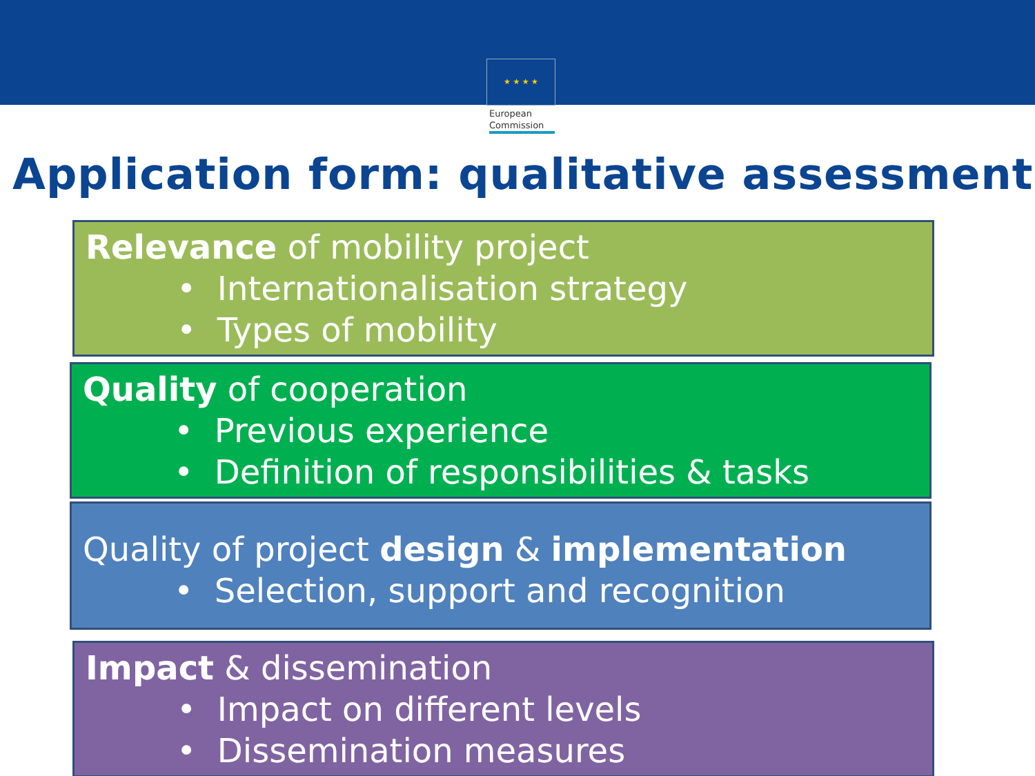★ ★ ★ ★
European
Commission
Application form: qualitative assessment
Relevance of mobility project
• Internationalisation strategy
• Types of mobility
Quality of cooperation
• Previous experience
• Definition of responsibilities & tasks
Quality of project design & implementation
• Selection, support and recognition
Impact & dissemination
• Impact on different levels
• Dissemination measures